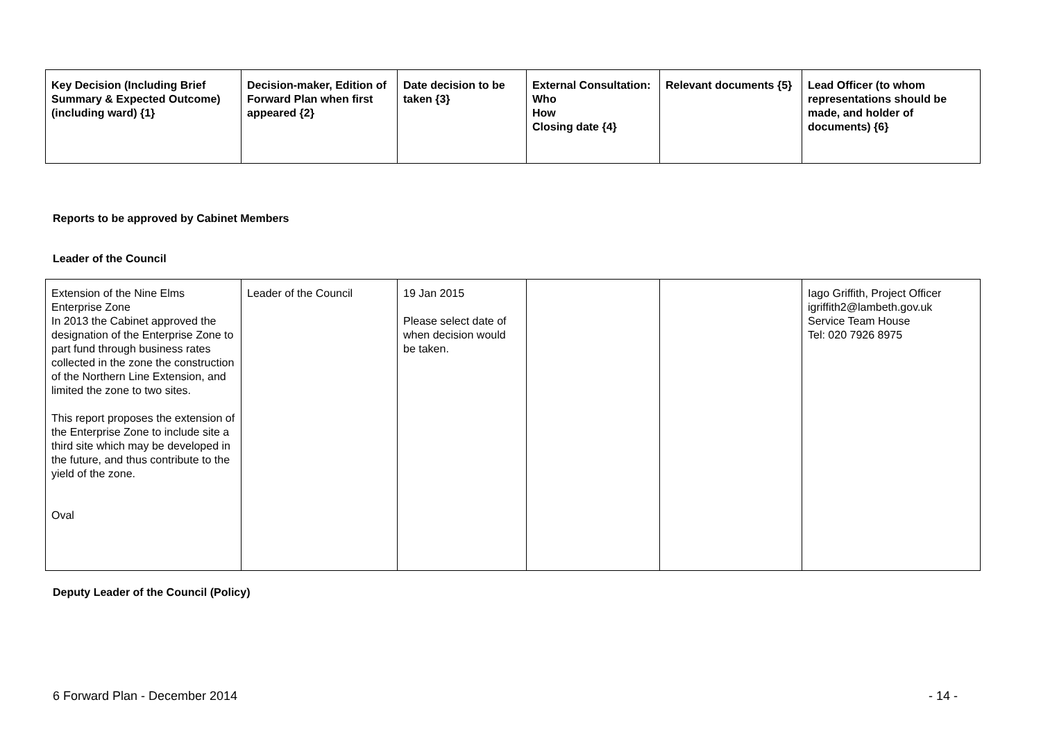| Key Decision (Including Brief Summary & Expected Outcome) (including ward) {1} | Decision-maker, Edition of Forward Plan when first appeared {2} | Date decision to be taken {3} | External Consultation: Who How Closing date {4} | Relevant documents {5} | Lead Officer (to whom representations should be made, and holder of documents) {6} |
| --- | --- | --- | --- | --- | --- |
Reports to be approved by Cabinet Members
Leader of the Council
| Extension of the Nine Elms Enterprise Zone In 2013 the Cabinet approved the designation of the Enterprise Zone to part fund through business rates collected in the zone the construction of the Northern Line Extension, and limited the zone to two sites. This report proposes the extension of the Enterprise Zone to include site a third site which may be developed in the future, and thus contribute to the yield of the zone. Oval | Leader of the Council | 19 Jan 2015 Please select date of when decision would be taken. | | | Iago Griffith, Project Officer igriffith2@lambeth.gov.uk Service Team House Tel: 020 7926 8975 |
Deputy Leader of the Council (Policy)
6 Forward Plan - December 2014 - 14 -